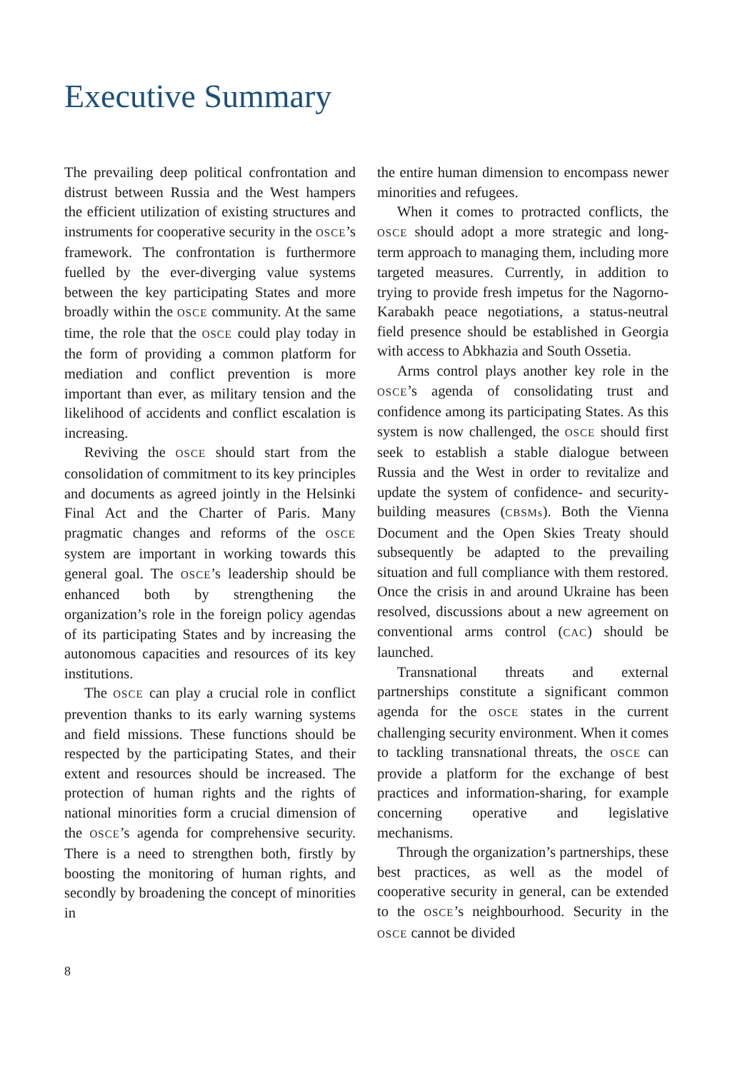Executive Summary
The prevailing deep political confrontation and distrust between Russia and the West hampers the efficient utilization of existing structures and instruments for cooperative security in the OSCE’s framework. The confrontation is furthermore fuelled by the ever-diverging value systems between the key participating States and more broadly within the OSCE community. At the same time, the role that the OSCE could play today in the form of providing a common platform for mediation and conflict prevention is more important than ever, as military tension and the likelihood of accidents and conflict escalation is increasing.
Reviving the OSCE should start from the consolidation of commitment to its key principles and documents as agreed jointly in the Helsinki Final Act and the Charter of Paris. Many pragmatic changes and reforms of the OSCE system are important in working towards this general goal. The OSCE’s leadership should be enhanced both by strengthening the organization’s role in the foreign policy agendas of its participating States and by increasing the autonomous capacities and resources of its key institutions.
The OSCE can play a crucial role in conflict prevention thanks to its early warning systems and field missions. These functions should be respected by the participating States, and their extent and resources should be increased. The protection of human rights and the rights of national minorities form a crucial dimension of the OSCE’s agenda for comprehensive security. There is a need to strengthen both, firstly by boosting the monitoring of human rights, and secondly by broadening the concept of minorities in
the entire human dimension to encompass newer minorities and refugees.
When it comes to protracted conflicts, the OSCE should adopt a more strategic and long-term approach to managing them, including more targeted measures. Currently, in addition to trying to provide fresh impetus for the Nagorno-Karabakh peace negotiations, a status-neutral field presence should be established in Georgia with access to Abkhazia and South Ossetia.
Arms control plays another key role in the OSCE’s agenda of consolidating trust and confidence among its participating States. As this system is now challenged, the OSCE should first seek to establish a stable dialogue between Russia and the West in order to revitalize and update the system of confidence- and security-building measures (CBSMs). Both the Vienna Document and the Open Skies Treaty should subsequently be adapted to the prevailing situation and full compliance with them restored. Once the crisis in and around Ukraine has been resolved, discussions about a new agreement on conventional arms control (CAC) should be launched.
Transnational threats and external partnerships constitute a significant common agenda for the OSCE states in the current challenging security environment. When it comes to tackling transnational threats, the OSCE can provide a platform for the exchange of best practices and information-sharing, for example concerning operative and legislative mechanisms.
Through the organization’s partnerships, these best practices, as well as the model of cooperative security in general, can be extended to the OSCE’s neighbourhood. Security in the OSCE cannot be divided
8